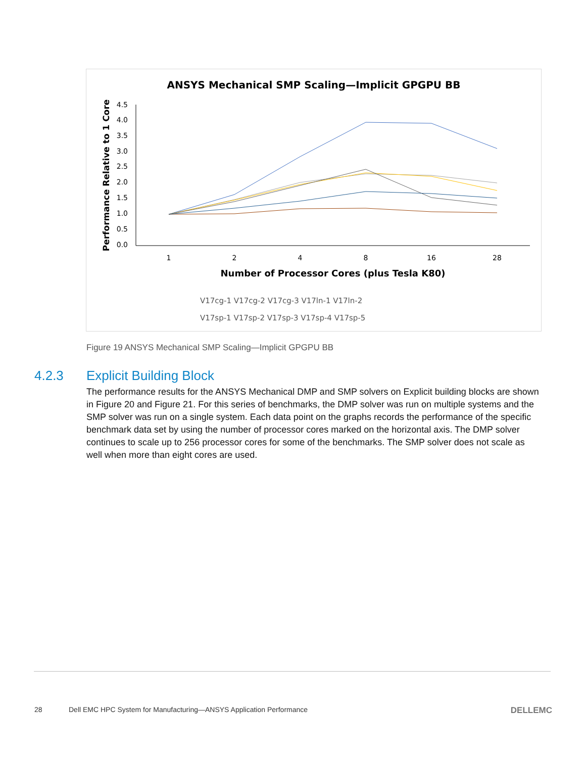ANSYS Mechanical SMP Scaling—Implicit GPGPU BB
Performance Relative to 1 Core
0.0
0.5
1.0
1.5
2.0
2.5
3.0
3.5
4.0
4.5
1
2
4
8
16
28
Number of Processor Cores (plus Tesla K80)
V17cg-1 V17cg-2 V17cg-3 V17ln-1 V17ln-2
V17sp-1 V17sp-2 V17sp-3 V17sp-4 V17sp-5
Figure 19 ANSYS Mechanical SMP Scaling—Implicit GPGPU BB
4.2.3 Explicit Building Block
The performance results for the ANSYS Mechanical DMP and SMP solvers on Explicit building blocks are shown in Figure 20 and Figure 21. For this series of benchmarks, the DMP solver was run on multiple systems and the SMP solver was run on a single system. Each data point on the graphs records the performance of the specific benchmark data set by using the number of processor cores marked on the horizontal axis. The DMP solver continues to scale up to 256 processor cores for some of the benchmarks. The SMP solver does not scale as well when more than eight cores are used.
28 Dell EMC HPC System for Manufacturing—ANSYS Application Performance DELLEMC